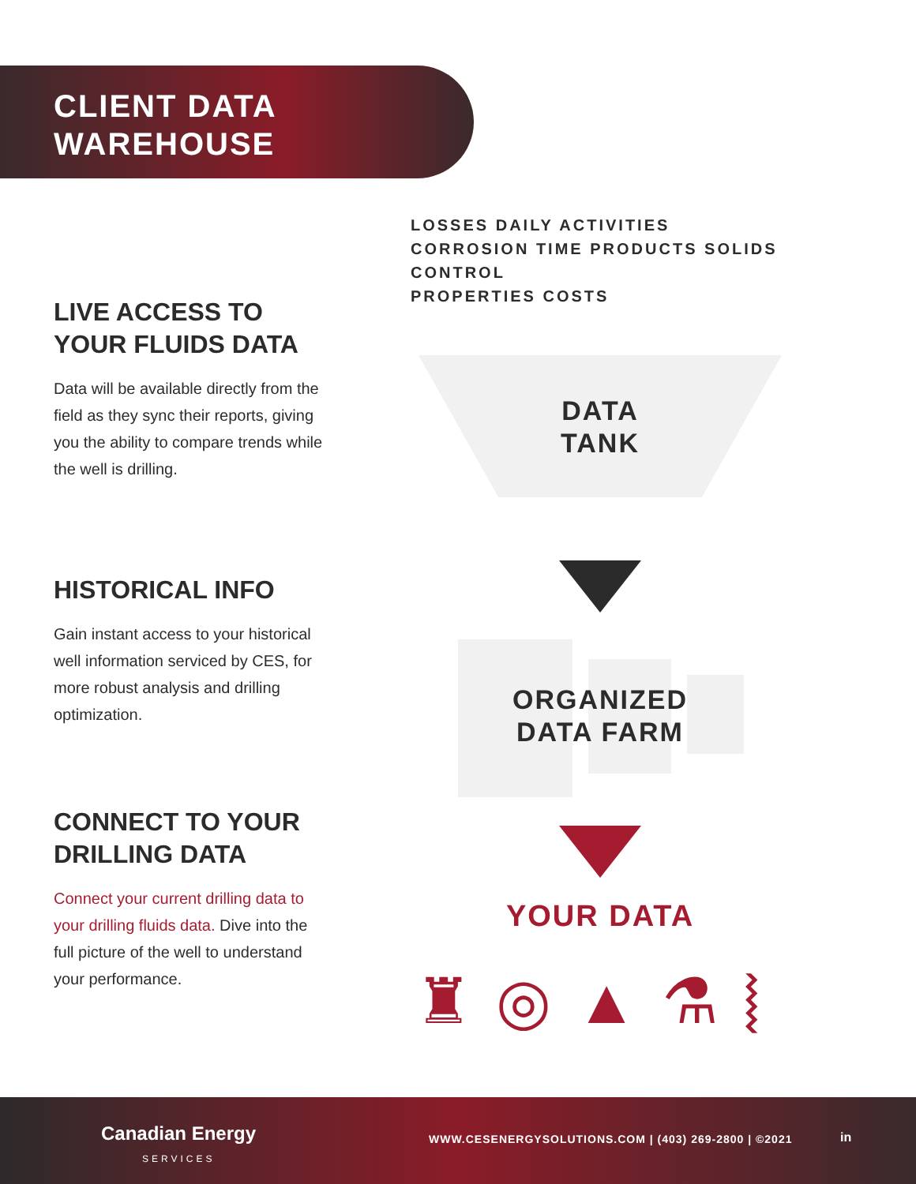CLIENT DATA
WAREHOUSE
LIVE ACCESS TO
YOUR FLUIDS DATA
Data will be available directly from the field as they sync their reports, giving you the ability to compare trends while the well is drilling.
HISTORICAL INFO
Gain instant access to your historical well information serviced by CES, for more robust analysis and drilling optimization.
CONNECT TO YOUR
DRILLING DATA
Connect your current drilling data to your drilling fluids data. Dive into the full picture of the well to understand your performance.
LOSSES DAILY ACTIVITIES
CORROSION TIME PRODUCTS SOLIDS CONTROL
PROPERTIES COSTS
DATA
TANK
ORGANIZED
DATA FARM
YOUR DATA
♜◎▲⚗⦚
Canadian Energy
SERVICES
WWW.CESENERGYSOLUTIONS.COM | (403) 269-2800 | ©2021
in